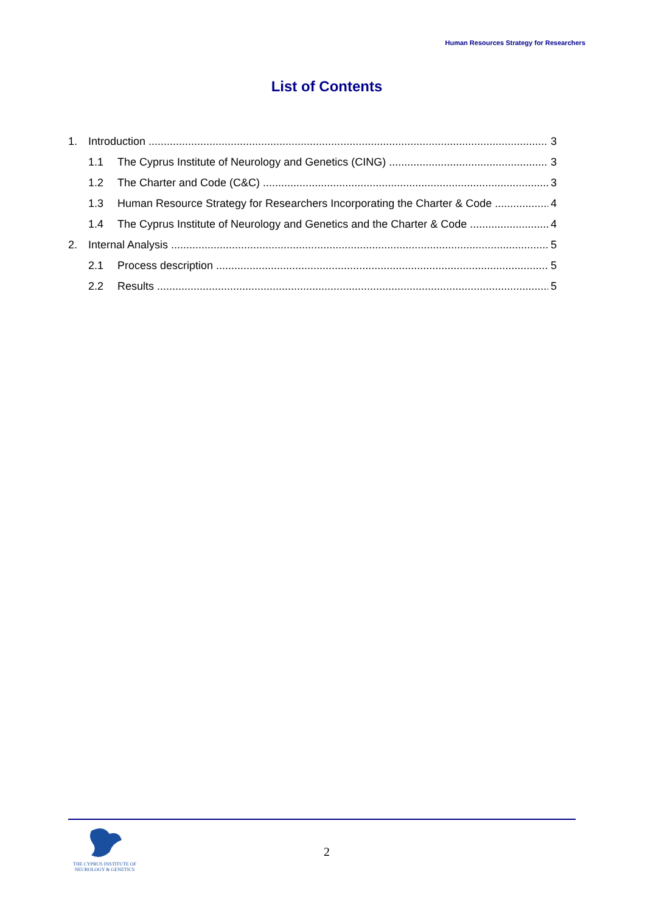Human Resources Strategy for Researchers
List of Contents
1. Introduction 3
1.1 The Cyprus Institute of Neurology and Genetics (CING) 3
1.2 The Charter and Code (C&C) 3
1.3 Human Resource Strategy for Researchers Incorporating the Charter & Code 4
1.4 The Cyprus Institute of Neurology and Genetics and the Charter & Code 4
2. Internal Analysis 5
2.1 Process description 5
2.2 Results 5
THE CYPRUS INSTITUTE OF
NEUROLOGY & GENETICS
2